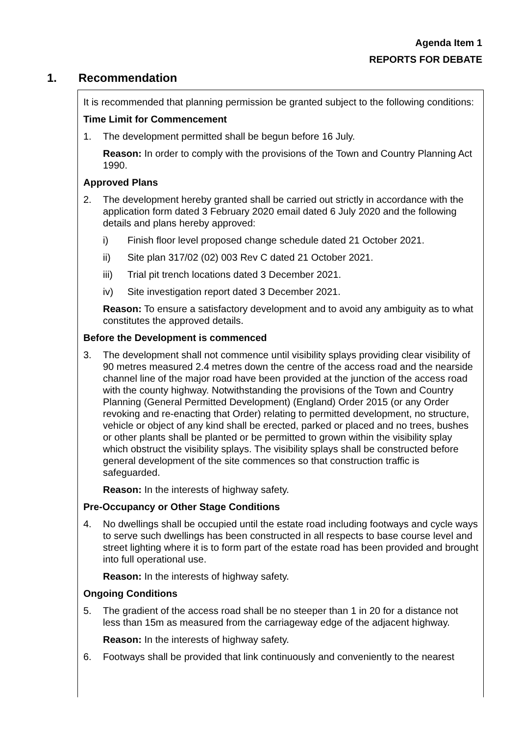Agenda Item 1
REPORTS FOR DEBATE
1. Recommendation
It is recommended that planning permission be granted subject to the following conditions:
Time Limit for Commencement
1. The development permitted shall be begun before 16 July.
Reason: In order to comply with the provisions of the Town and Country Planning Act 1990.
Approved Plans
2. The development hereby granted shall be carried out strictly in accordance with the application form dated 3 February 2020 email dated 6 July 2020 and the following details and plans hereby approved:
i) Finish floor level proposed change schedule dated 21 October 2021.
ii) Site plan 317/02 (02) 003 Rev C dated 21 October 2021.
iii) Trial pit trench locations dated 3 December 2021.
iv) Site investigation report dated 3 December 2021.
Reason: To ensure a satisfactory development and to avoid any ambiguity as to what constitutes the approved details.
Before the Development is commenced
3. The development shall not commence until visibility splays providing clear visibility of 90 metres measured 2.4 metres down the centre of the access road and the nearside channel line of the major road have been provided at the junction of the access road with the county highway. Notwithstanding the provisions of the Town and Country Planning (General Permitted Development) (England) Order 2015 (or any Order revoking and re-enacting that Order) relating to permitted development, no structure, vehicle or object of any kind shall be erected, parked or placed and no trees, bushes or other plants shall be planted or be permitted to grown within the visibility splay which obstruct the visibility splays. The visibility splays shall be constructed before general development of the site commences so that construction traffic is safeguarded.
Reason: In the interests of highway safety.
Pre-Occupancy or Other Stage Conditions
4. No dwellings shall be occupied until the estate road including footways and cycle ways to serve such dwellings has been constructed in all respects to base course level and street lighting where it is to form part of the estate road has been provided and brought into full operational use.
Reason: In the interests of highway safety.
Ongoing Conditions
5. The gradient of the access road shall be no steeper than 1 in 20 for a distance not less than 15m as measured from the carriageway edge of the adjacent highway.
Reason: In the interests of highway safety.
6. Footways shall be provided that link continuously and conveniently to the nearest